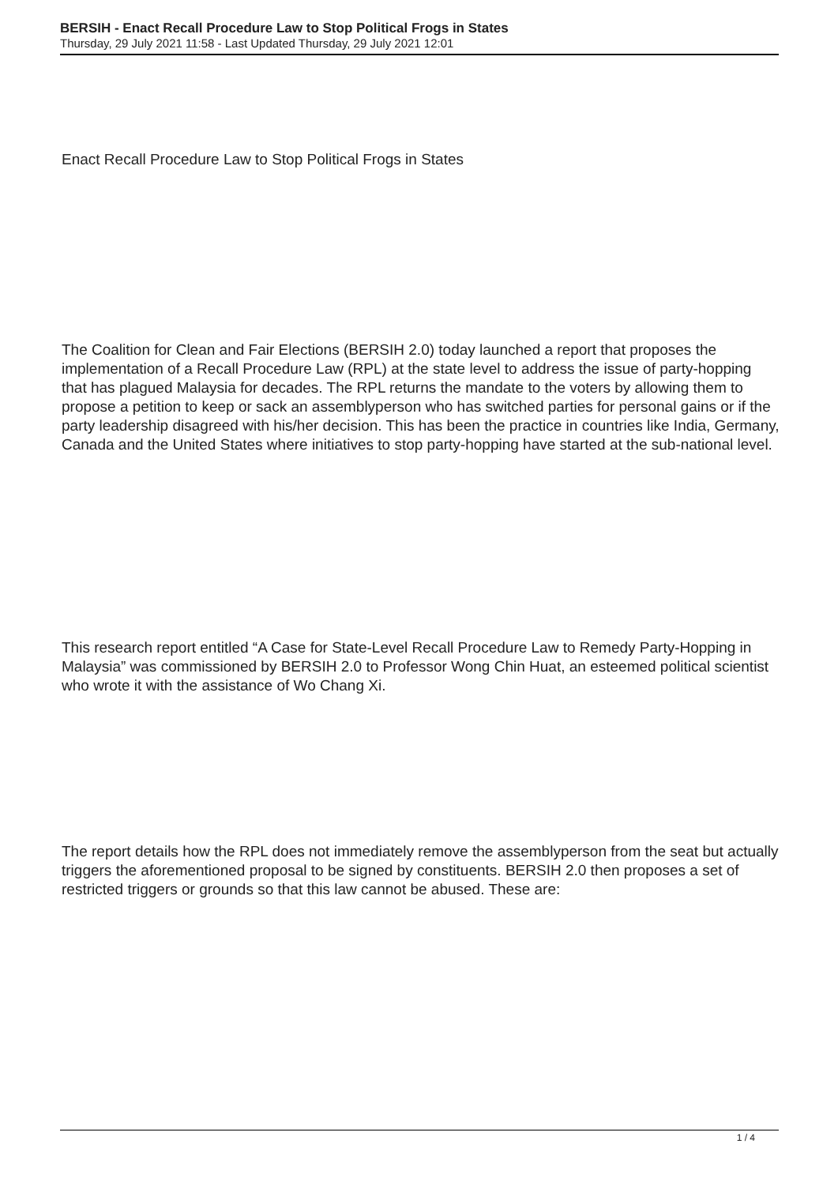BERSIH - Enact Recall Procedure Law to Stop Political Frogs in States
Thursday, 29 July 2021 11:58 - Last Updated Thursday, 29 July 2021 12:01
Enact Recall Procedure Law to Stop Political Frogs in States
The Coalition for Clean and Fair Elections (BERSIH 2.0) today launched a report that proposes the implementation of a Recall Procedure Law (RPL) at the state level to address the issue of party-hopping that has plagued Malaysia for decades. The RPL returns the mandate to the voters by allowing them to propose a petition to keep or sack an assemblyperson who has switched parties for personal gains or if the party leadership disagreed with his/her decision. This has been the practice in countries like India, Germany, Canada and the United States where initiatives to stop party-hopping have started at the sub-national level.
This research report entitled “A Case for State-Level Recall Procedure Law to Remedy Party-Hopping in Malaysia” was commissioned by BERSIH 2.0 to Professor Wong Chin Huat, an esteemed political scientist who wrote it with the assistance of Wo Chang Xi.
The report details how the RPL does not immediately remove the assemblyperson from the seat but actually triggers the aforementioned proposal to be signed by constituents. BERSIH 2.0 then proposes a set of restricted triggers or grounds so that this law cannot be abused. These are:
1 / 4